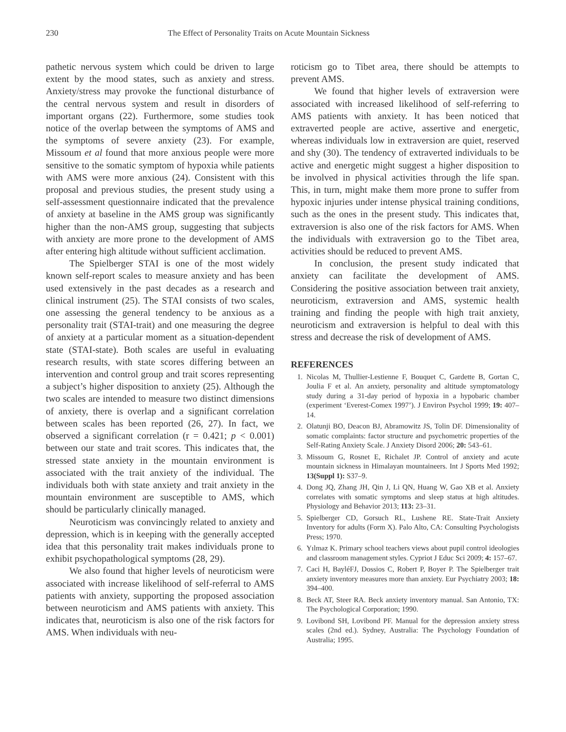230 The Effect of Personality Traits on Acute Mountain Sickness
pathetic nervous system which could be driven to large extent by the mood states, such as anxiety and stress. Anxiety/stress may provoke the functional disturbance of the central nervous system and result in disorders of important organs (22). Furthermore, some studies took notice of the overlap between the symptoms of AMS and the symptoms of severe anxiety (23). For example, Missoum et al found that more anxious people were more sensitive to the somatic symptom of hypoxia while patients with AMS were more anxious (24). Consistent with this proposal and previous studies, the present study using a self-assessment questionnaire indicated that the prevalence of anxiety at baseline in the AMS group was significantly higher than the non-AMS group, suggesting that subjects with anxiety are more prone to the development of AMS after entering high altitude without sufficient acclimation.
The Spielberger STAI is one of the most widely known self-report scales to measure anxiety and has been used extensively in the past decades as a research and clinical instrument (25). The STAI consists of two scales, one assessing the general tendency to be anxious as a personality trait (STAI-trait) and one measuring the degree of anxiety at a particular moment as a situation-dependent state (STAI-state). Both scales are useful in evaluating research results, with state scores differing between an intervention and control group and trait scores representing a subject’s higher disposition to anxiety (25). Although the two scales are intended to measure two distinct dimensions of anxiety, there is overlap and a significant correlation between scales has been reported (26, 27). In fact, we observed a significant correlation (r = 0.421; p < 0.001) between our state and trait scores. This indicates that, the stressed state anxiety in the mountain environment is associated with the trait anxiety of the individual. The individuals both with state anxiety and trait anxiety in the mountain environment are susceptible to AMS, which should be particularly clinically managed.
Neuroticism was convincingly related to anxiety and depression, which is in keeping with the generally accepted idea that this personality trait makes individuals prone to exhibit psychopathological symptoms (28, 29).
We also found that higher levels of neuroticism were associated with increase likelihood of self-referral to AMS patients with anxiety, supporting the proposed association between neuroticism and AMS patients with anxiety. This indicates that, neuroticism is also one of the risk factors for AMS. When individuals with neu-
roticism go to Tibet area, there should be attempts to prevent AMS.
We found that higher levels of extraversion were associated with increased likelihood of self-referring to AMS patients with anxiety. It has been noticed that extraverted people are active, assertive and energetic, whereas individuals low in extraversion are quiet, reserved and shy (30). The tendency of extraverted individuals to be active and energetic might suggest a higher disposition to be involved in physical activities through the life span. This, in turn, might make them more prone to suffer from hypoxic injuries under intense physical training conditions, such as the ones in the present study. This indicates that, extraversion is also one of the risk factors for AMS. When the individuals with extraversion go to the Tibet area, activities should be reduced to prevent AMS.
In conclusion, the present study indicated that anxiety can facilitate the development of AMS. Considering the positive association between trait anxiety, neuroticism, extraversion and AMS, systemic health training and finding the people with high trait anxiety, neuroticism and extraversion is helpful to deal with this stress and decrease the risk of development of AMS.
REFERENCES
1. Nicolas M, Thullier-Lestienne F, Bouquet C, Gardette B, Gortan C, Joulia F et al. An anxiety, personality and altitude symptomatology study during a 31-day period of hypoxia in a hypobaric chamber (experiment ‘Everest-Comex 1997’). J Environ Psychol 1999; 19: 407–14.
2. Olatunji BO, Deacon BJ, Abramowitz JS, Tolin DF. Dimensionality of somatic complaints: factor structure and psychometric properties of the Self-Rating Anxiety Scale. J Anxiety Disord 2006; 20: 543–61.
3. Missoum G, Rosnet E, Richalet JP. Control of anxiety and acute mountain sickness in Himalayan mountaineers. Int J Sports Med 1992; 13(Suppl 1): S37–9.
4. Dong JQ, Zhang JH, Qin J, Li QN, Huang W, Gao XB et al. Anxiety correlates with somatic symptoms and sleep status at high altitudes. Physiology and Behavior 2013; 113: 23–31.
5. Spielberger CD, Gorsuch RL, Lushene RE. State-Trait Anxiety Inventory for adults (Form X). Palo Alto, CA: Consulting Psychologists Press; 1970.
6. Yılmaz K. Primary school teachers views about pupil control ideologies and classroom management styles. Cypriot J Educ Sci 2009; 4: 157–67.
7. Caci H, BayléFJ, Dossios C, Robert P, Boyer P. The Spielberger trait anxiety inventory measures more than anxiety. Eur Psychiatry 2003; 18: 394–400.
8. Beck AT, Steer RA. Beck anxiety inventory manual. San Antonio, TX: The Psychological Corporation; 1990.
9. Lovibond SH, Lovibond PF. Manual for the depression anxiety stress scales (2nd ed.). Sydney, Australia: The Psychology Foundation of Australia; 1995.